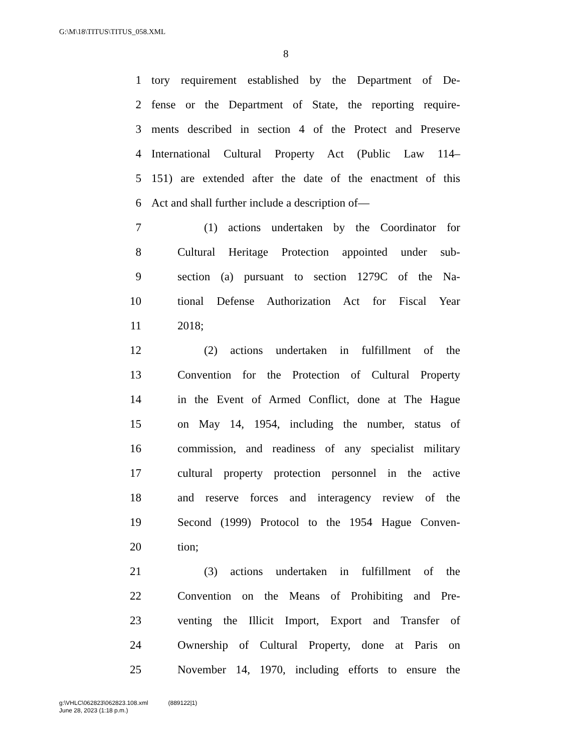G:\M\18\TITUS\TITUS_058.XML
8
1 tory requirement established by the Department of De-
2 fense or the Department of State, the reporting require-
3 ments described in section 4 of the Protect and Preserve
4 International Cultural Property Act (Public Law 114–
5 151) are extended after the date of the enactment of this
6 Act and shall further include a description of—
7 (1) actions undertaken by the Coordinator for
8 Cultural Heritage Protection appointed under sub-
9 section (a) pursuant to section 1279C of the Na-
10 tional Defense Authorization Act for Fiscal Year
11 2018;
12 (2) actions undertaken in fulfillment of the
13 Convention for the Protection of Cultural Property
14 in the Event of Armed Conflict, done at The Hague
15 on May 14, 1954, including the number, status of
16 commission, and readiness of any specialist military
17 cultural property protection personnel in the active
18 and reserve forces and interagency review of the
19 Second (1999) Protocol to the 1954 Hague Conven-
20 tion;
21 (3) actions undertaken in fulfillment of the
22 Convention on the Means of Prohibiting and Pre-
23 venting the Illicit Import, Export and Transfer of
24 Ownership of Cultural Property, done at Paris on
25 November 14, 1970, including efforts to ensure the
g:\VHLC\062823\062823.108.xml (889122|1)
June 28, 2023 (1:18 p.m.)